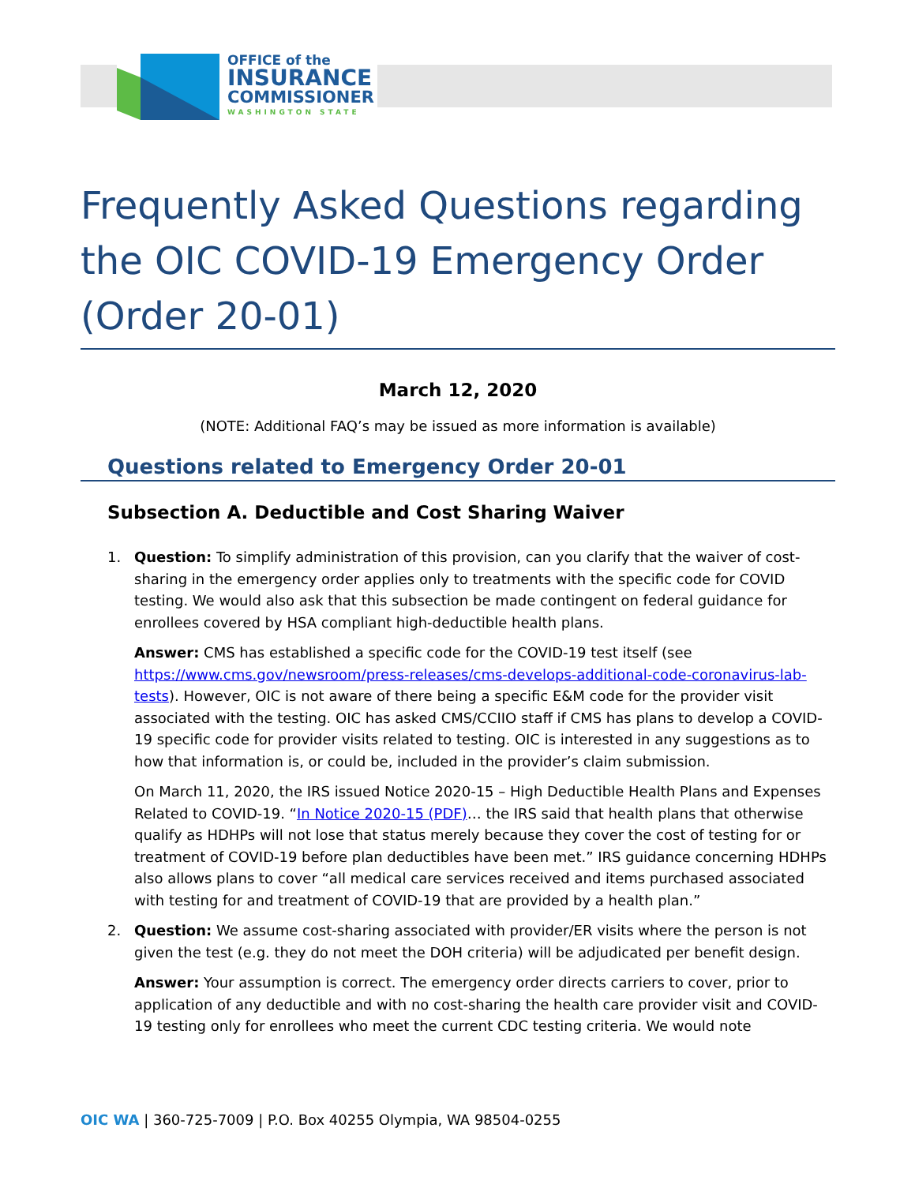OFFICE of the
INSURANCE
COMMISSIONER
WASHINGTON STATE
Frequently Asked Questions regarding the OIC COVID-19 Emergency Order (Order 20-01)
March 12, 2020
(NOTE: Additional FAQ’s may be issued as more information is available)
Questions related to Emergency Order 20-01
Subsection A. Deductible and Cost Sharing Waiver
1. Question: To simplify administration of this provision, can you clarify that the waiver of cost-sharing in the emergency order applies only to treatments with the specific code for COVID testing. We would also ask that this subsection be made contingent on federal guidance for enrollees covered by HSA compliant high-deductible health plans.
Answer: CMS has established a specific code for the COVID-19 test itself (see https://www.cms.gov/newsroom/press-releases/cms-develops-additional-code-coronavirus-lab-tests). However, OIC is not aware of there being a specific E&M code for the provider visit associated with the testing. OIC has asked CMS/CCIIO staff if CMS has plans to develop a COVID-19 specific code for provider visits related to testing. OIC is interested in any suggestions as to how that information is, or could be, included in the provider’s claim submission.
On March 11, 2020, the IRS issued Notice 2020-15 – High Deductible Health Plans and Expenses Related to COVID-19. “In Notice 2020-15 (PDF)… the IRS said that health plans that otherwise qualify as HDHPs will not lose that status merely because they cover the cost of testing for or treatment of COVID-19 before plan deductibles have been met.” IRS guidance concerning HDHPs also allows plans to cover “all medical care services received and items purchased associated with testing for and treatment of COVID-19 that are provided by a health plan.”
2. Question: We assume cost-sharing associated with provider/ER visits where the person is not given the test (e.g. they do not meet the DOH criteria) will be adjudicated per benefit design.
Answer: Your assumption is correct. The emergency order directs carriers to cover, prior to application of any deductible and with no cost-sharing the health care provider visit and COVID-19 testing only for enrollees who meet the current CDC testing criteria. We would note
OIC WA | 360-725-7009 | P.O. Box 40255 Olympia, WA 98504-0255